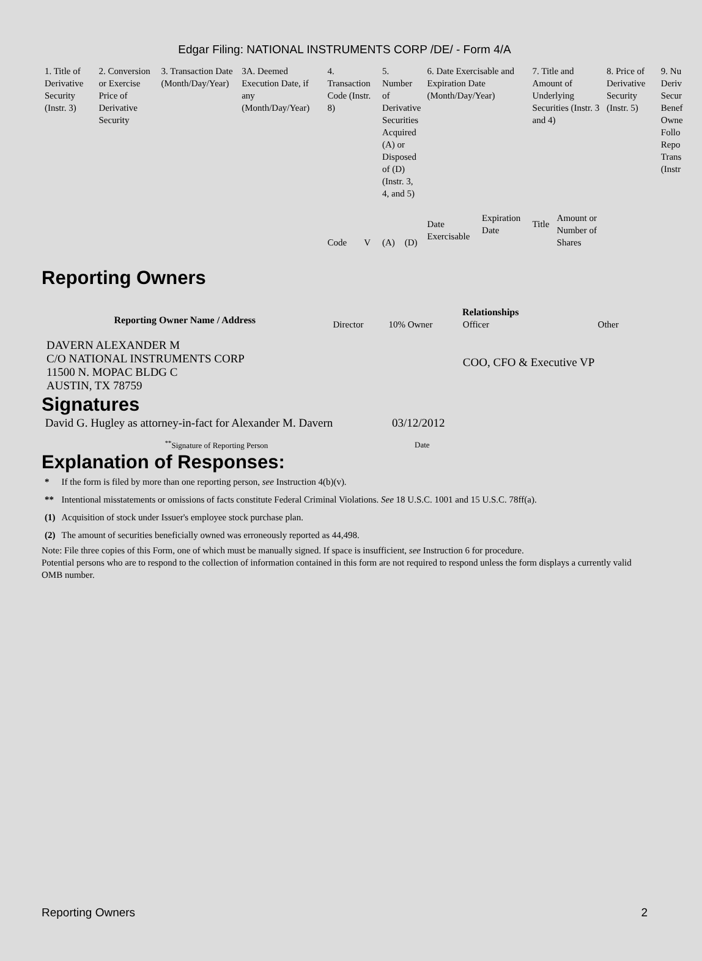Edgar Filing: NATIONAL INSTRUMENTS CORP /DE/ - Form 4/A
| 1. Title of Derivative Security (Instr. 3) | 2. Conversion or Exercise Price of Derivative Security | 3. Transaction Date (Month/Day/Year) | 3A. Deemed Execution Date, if any (Month/Day/Year) | 4. Transaction Code (Instr. 8) | | 5. Number of Derivative Securities Acquired (A) or Disposed of (D) (Instr. 3, 4, and 5) | | 6. Date Exercisable and Expiration Date (Month/Day/Year) | | 7. Title and Amount of Underlying Securities (Instr. 3 and 4) | | 8. Price of Derivative Security (Instr. 5) | 9. Nu Deriv Secur Benef Owne Follo Repo Trans (Instr |
| | | | | Code | V | (A) | (D) | Date Exercisable | Expiration Date | Title | Amount or Number of Shares | | |
Reporting Owners
| Reporting Owner Name / Address | Relationships | | | |
| --- | --- | --- | --- | --- |
| | Director | 10% Owner | Officer | Other |
| DAVERN ALEXANDER M C/O NATIONAL INSTRUMENTS CORP 11500 N. MOPAC BLDG C AUSTIN, TX 78759 | | | COO, CFO & Executive VP | |
Signatures
| David G. Hugley as attorney-in-fact for Alexander M. Davern | 03/12/2012 |
| <sup>**</sup> Signature of Reporting Person | Date |
Explanation of Responses:
| * | If the form is filed by more than one reporting person, see Instruction 4(b)(v). |
| ** | Intentional misstatements or omissions of facts constitute Federal Criminal Violations. See 18 U.S.C. 1001 and 15 U.S.C. 78ff(a). |
| (1) | Acquisition of stock under Issuer's employee stock purchase plan. |
| (2) | The amount of securities beneficially owned was erroneously reported as 44,498. |
Note: File three copies of this Form, one of which must be manually signed. If space is insufficient, see Instruction 6 for procedure.
Potential persons who are to respond to the collection of information contained in this form are not required to respond unless the form displays a currently valid OMB number.
Reporting Owners 2